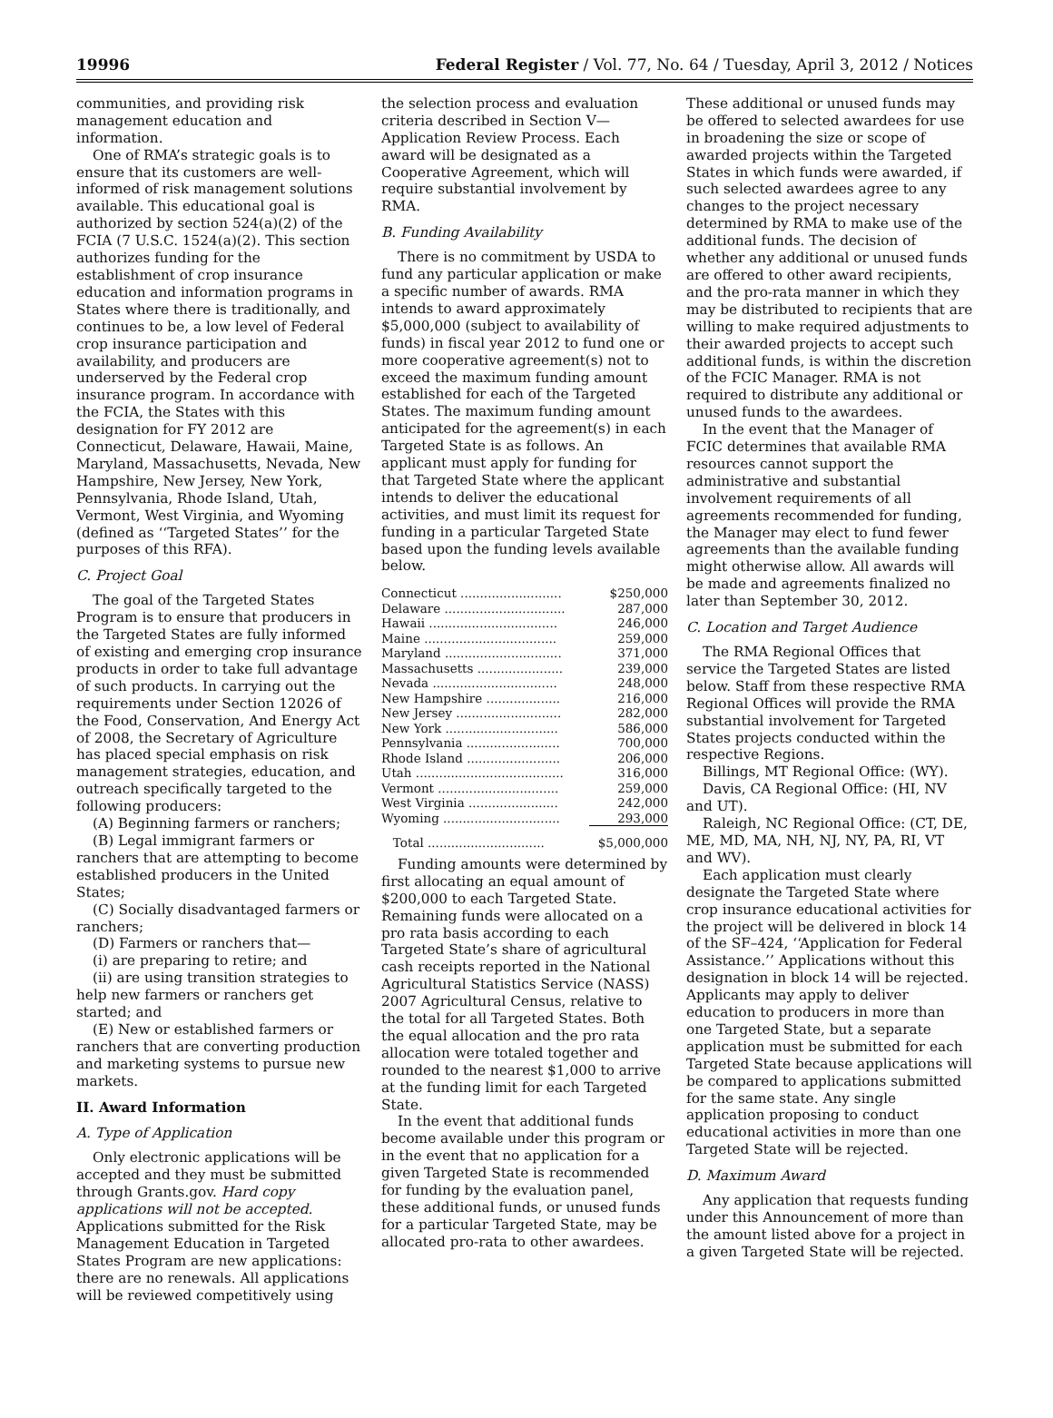19996 Federal Register / Vol. 77, No. 64 / Tuesday, April 3, 2012 / Notices
communities, and providing risk management education and information.
One of RMA’s strategic goals is to ensure that its customers are well-informed of risk management solutions available. This educational goal is authorized by section 524(a)(2) of the FCIA (7 U.S.C. 1524(a)(2). This section authorizes funding for the establishment of crop insurance education and information programs in States where there is traditionally, and continues to be, a low level of Federal crop insurance participation and availability, and producers are underserved by the Federal crop insurance program. In accordance with the FCIA, the States with this designation for FY 2012 are Connecticut, Delaware, Hawaii, Maine, Maryland, Massachusetts, Nevada, New Hampshire, New Jersey, New York, Pennsylvania, Rhode Island, Utah, Vermont, West Virginia, and Wyoming (defined as ‘‘Targeted States’’ for the purposes of this RFA).
C. Project Goal
The goal of the Targeted States Program is to ensure that producers in the Targeted States are fully informed of existing and emerging crop insurance products in order to take full advantage of such products. In carrying out the requirements under Section 12026 of the Food, Conservation, And Energy Act of 2008, the Secretary of Agriculture has placed special emphasis on risk management strategies, education, and outreach specifically targeted to the following producers:
(A) Beginning farmers or ranchers;
(B) Legal immigrant farmers or ranchers that are attempting to become established producers in the United States;
(C) Socially disadvantaged farmers or ranchers;
(D) Farmers or ranchers that—
(i) are preparing to retire; and
(ii) are using transition strategies to help new farmers or ranchers get started; and
(E) New or established farmers or ranchers that are converting production and marketing systems to pursue new markets.
II. Award Information
A. Type of Application
Only electronic applications will be accepted and they must be submitted through Grants.gov. Hard copy applications will not be accepted. Applications submitted for the Risk Management Education in Targeted States Program are new applications: there are no renewals. All applications will be reviewed competitively using
the selection process and evaluation criteria described in Section V—Application Review Process. Each award will be designated as a Cooperative Agreement, which will require substantial involvement by RMA.
B. Funding Availability
There is no commitment by USDA to fund any particular application or make a specific number of awards. RMA intends to award approximately $5,000,000 (subject to availability of funds) in fiscal year 2012 to fund one or more cooperative agreement(s) not to exceed the maximum funding amount established for each of the Targeted States. The maximum funding amount anticipated for the agreement(s) in each Targeted State is as follows. An applicant must apply for funding for that Targeted State where the applicant intends to deliver the educational activities, and must limit its request for funding in a particular Targeted State based upon the funding levels available below.
| Connecticut .......................... | $250,000 |
| Delaware ............................... | 287,000 |
| Hawaii ................................. | 246,000 |
| Maine .................................. | 259,000 |
| Maryland .............................. | 371,000 |
| Massachusetts ...................... | 239,000 |
| Nevada ................................ | 248,000 |
| New Hampshire ................... | 216,000 |
| New Jersey ........................... | 282,000 |
| New York ............................. | 586,000 |
| Pennsylvania ........................ | 700,000 |
| Rhode Island ........................ | 206,000 |
| Utah ...................................... | 316,000 |
| Vermont ............................... | 259,000 |
| West Virginia ....................... | 242,000 |
| Wyoming .............................. | 293,000 |
| Total .............................. | $5,000,000 |
Funding amounts were determined by first allocating an equal amount of $200,000 to each Targeted State. Remaining funds were allocated on a pro rata basis according to each Targeted State’s share of agricultural cash receipts reported in the National Agricultural Statistics Service (NASS) 2007 Agricultural Census, relative to the total for all Targeted States. Both the equal allocation and the pro rata allocation were totaled together and rounded to the nearest $1,000 to arrive at the funding limit for each Targeted State.
In the event that additional funds become available under this program or in the event that no application for a given Targeted State is recommended for funding by the evaluation panel, these additional funds, or unused funds for a particular Targeted State, may be allocated pro-rata to other awardees.
These additional or unused funds may be offered to selected awardees for use in broadening the size or scope of awarded projects within the Targeted States in which funds were awarded, if such selected awardees agree to any changes to the project necessary determined by RMA to make use of the additional funds. The decision of whether any additional or unused funds are offered to other award recipients, and the pro-rata manner in which they may be distributed to recipients that are willing to make required adjustments to their awarded projects to accept such additional funds, is within the discretion of the FCIC Manager. RMA is not required to distribute any additional or unused funds to the awardees.
In the event that the Manager of FCIC determines that available RMA resources cannot support the administrative and substantial involvement requirements of all agreements recommended for funding, the Manager may elect to fund fewer agreements than the available funding might otherwise allow. All awards will be made and agreements finalized no later than September 30, 2012.
C. Location and Target Audience
The RMA Regional Offices that service the Targeted States are listed below. Staff from these respective RMA Regional Offices will provide the RMA substantial involvement for Targeted States projects conducted within the respective Regions.
Billings, MT Regional Office: (WY).
Davis, CA Regional Office: (HI, NV and UT).
Raleigh, NC Regional Office: (CT, DE, ME, MD, MA, NH, NJ, NY, PA, RI, VT and WV).
Each application must clearly designate the Targeted State where crop insurance educational activities for the project will be delivered in block 14 of the SF–424, ‘‘Application for Federal Assistance.’’ Applications without this designation in block 14 will be rejected. Applicants may apply to deliver education to producers in more than one Targeted State, but a separate application must be submitted for each Targeted State because applications will be compared to applications submitted for the same state. Any single application proposing to conduct educational activities in more than one Targeted State will be rejected.
D. Maximum Award
Any application that requests funding under this Announcement of more than the amount listed above for a project in a given Targeted State will be rejected.